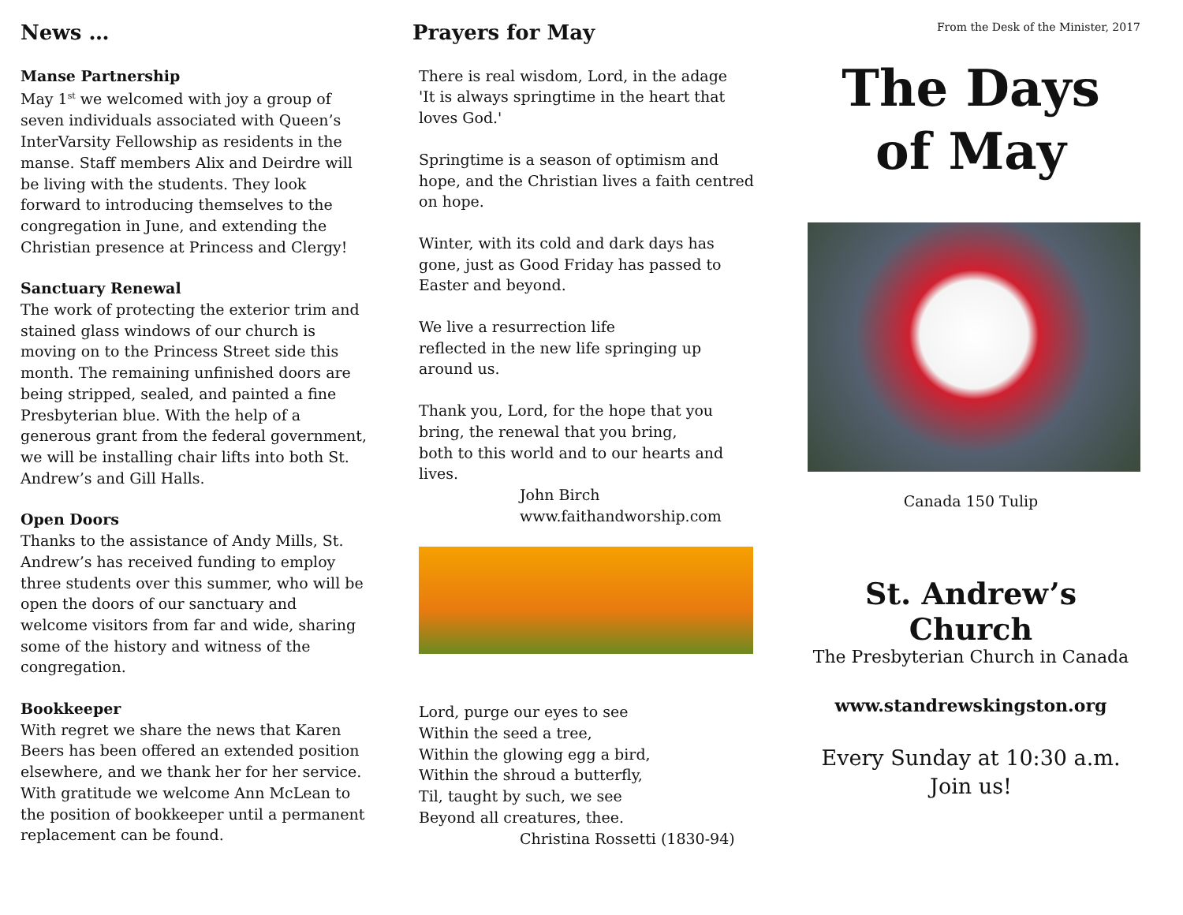News …
Manse Partnership
May 1<sup>st</sup> we welcomed with joy a group of seven individuals associated with Queen’s InterVarsity Fellowship as residents in the manse. Staff members Alix and Deirdre will be living with the students. They look forward to introducing themselves to the congregation in June, and extending the Christian presence at Princess and Clergy!
Sanctuary Renewal
The work of protecting the exterior trim and stained glass windows of our church is moving on to the Princess Street side this month. The remaining unfinished doors are being stripped, sealed, and painted a fine Presbyterian blue. With the help of a generous grant from the federal government, we will be installing chair lifts into both St. Andrew’s and Gill Halls.
Open Doors
Thanks to the assistance of Andy Mills, St. Andrew’s has received funding to employ three students over this summer, who will be open the doors of our sanctuary and welcome visitors from far and wide, sharing some of the history and witness of the congregation.
Bookkeeper
With regret we share the news that Karen Beers has been offered an extended position elsewhere, and we thank her for her service. With gratitude we welcome Ann McLean to the position of bookkeeper until a permanent replacement can be found.
Prayers for May
There is real wisdom, Lord, in the adage
'It is always springtime in the heart that loves God.'
Springtime is a season of optimism and hope, and the Christian lives a faith centred on hope.
Winter, with its cold and dark days has gone, just as Good Friday has passed to Easter and beyond.
We live a resurrection life
reflected in the new life springing up around us.
Thank you, Lord, for the hope that you bring, the renewal that you bring,
both to this world and to our hearts and lives.
John Birch
www.faithandworship.com
Lord, purge our eyes to see
Within the seed a tree,
Within the glowing egg a bird,
Within the shroud a butterfly,
Til, taught by such, we see
Beyond all creatures, thee.
Christina Rossetti (1830-94)
From the Desk of the Minister, 2017
The Days
of May
Canada 150 Tulip
St. Andrew’s Church
The Presbyterian Church in Canada
www.standrewskingston.org
Every Sunday at 10:30 a.m.
Join us!